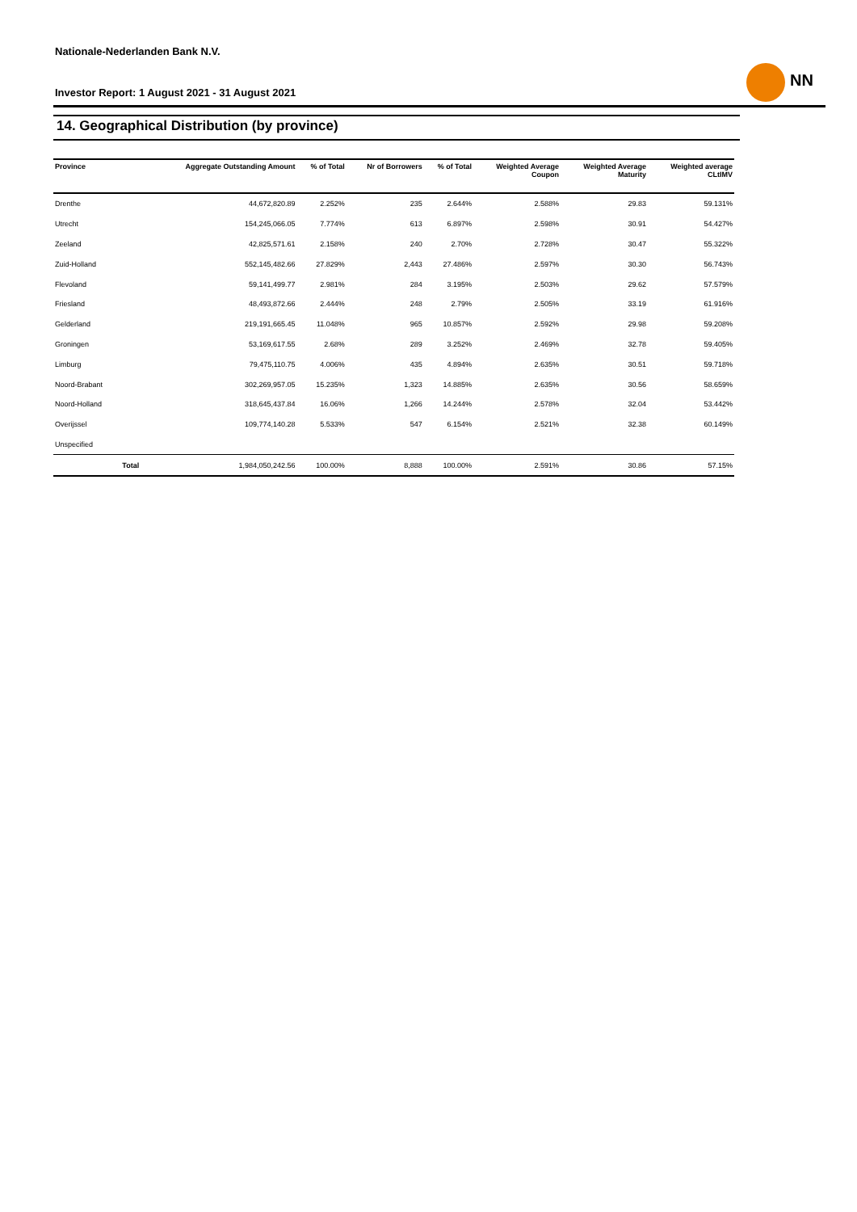Nationale-Nederlanden Bank N.V.
Investor Report: 1 August 2021 - 31 August 2021
NN
14. Geographical Distribution (by province)
| Province | | Aggregate Outstanding Amount | % of Total | Nr of Borrowers | % of Total | Weighted Average Coupon | Weighted Average Maturity | Weighted average CLtIMV |
| --- | --- | --- | --- | --- | --- | --- | --- | --- |
| Drenthe | | 44,672,820.89 | 2.252% | 235 | 2.644% | 2.588% | 29.83 | 59.131% |
| Utrecht | | 154,245,066.05 | 7.774% | 613 | 6.897% | 2.598% | 30.91 | 54.427% |
| Zeeland | | 42,825,571.61 | 2.158% | 240 | 2.70% | 2.728% | 30.47 | 55.322% |
| Zuid-Holland | | 552,145,482.66 | 27.829% | 2,443 | 27.486% | 2.597% | 30.30 | 56.743% |
| Flevoland | | 59,141,499.77 | 2.981% | 284 | 3.195% | 2.503% | 29.62 | 57.579% |
| Friesland | | 48,493,872.66 | 2.444% | 248 | 2.79% | 2.505% | 33.19 | 61.916% |
| Gelderland | | 219,191,665.45 | 11.048% | 965 | 10.857% | 2.592% | 29.98 | 59.208% |
| Groningen | | 53,169,617.55 | 2.68% | 289 | 3.252% | 2.469% | 32.78 | 59.405% |
| Limburg | | 79,475,110.75 | 4.006% | 435 | 4.894% | 2.635% | 30.51 | 59.718% |
| Noord-Brabant | | 302,269,957.05 | 15.235% | 1,323 | 14.885% | 2.635% | 30.56 | 58.659% |
| Noord-Holland | | 318,645,437.84 | 16.06% | 1,266 | 14.244% | 2.578% | 32.04 | 53.442% |
| Overijssel | | 109,774,140.28 | 5.533% | 547 | 6.154% | 2.521% | 32.38 | 60.149% |
| Unspecified | | | | | | | | |
| | Total | 1,984,050,242.56 | 100.00% | 8,888 | 100.00% | 2.591% | 30.86 | 57.15% |